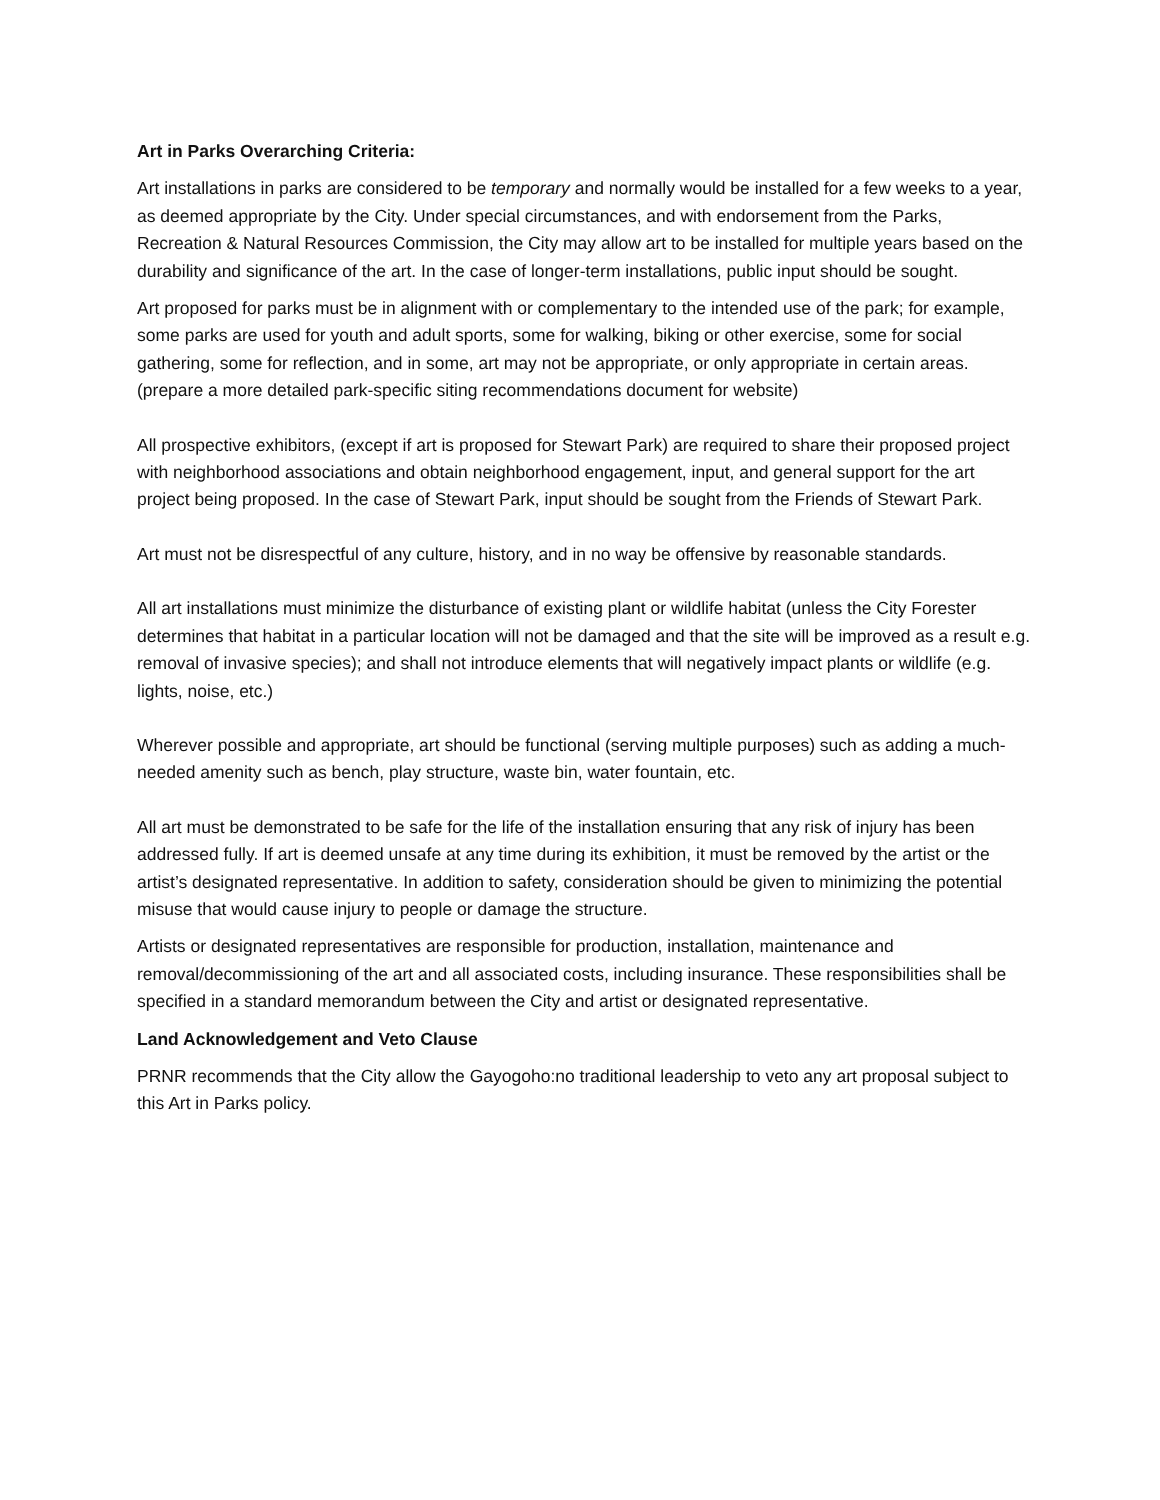Art in Parks Overarching Criteria:
Art installations in parks are considered to be temporary and normally would be installed for a few weeks to a year, as deemed appropriate by the City. Under special circumstances, and with endorsement from the Parks, Recreation & Natural Resources Commission, the City may allow art to be installed for multiple years based on the durability and significance of the art. In the case of longer-term installations, public input should be sought.
Art proposed for parks must be in alignment with or complementary to the intended use of the park; for example, some parks are used for youth and adult sports, some for walking, biking or other exercise, some for social gathering, some for reflection, and in some, art may not be appropriate, or only appropriate in certain areas.
(prepare a more detailed park-specific siting recommendations document for website)
All prospective exhibitors, (except if art is proposed for Stewart Park) are required to share their proposed project with neighborhood associations and obtain neighborhood engagement, input, and general support for the art project being proposed. In the case of Stewart Park, input should be sought from the Friends of Stewart Park.
Art must not be disrespectful of any culture, history, and in no way be offensive by reasonable standards.
All art installations must minimize the disturbance of existing plant or wildlife habitat (unless the City Forester determines that habitat in a particular location will not be damaged and that the site will be improved as a result e.g. removal of invasive species); and shall not introduce elements that will negatively impact plants or wildlife (e.g. lights, noise, etc.)
Wherever possible and appropriate, art should be functional (serving multiple purposes) such as adding a much-needed amenity such as bench, play structure, waste bin, water fountain, etc.
All art must be demonstrated to be safe for the life of the installation ensuring that any risk of injury has been addressed fully. If art is deemed unsafe at any time during its exhibition, it must be removed by the artist or the artist’s designated representative. In addition to safety, consideration should be given to minimizing the potential misuse that would cause injury to people or damage the structure.
Artists or designated representatives are responsible for production, installation, maintenance and removal/decommissioning of the art and all associated costs, including insurance. These responsibilities shall be specified in a standard memorandum between the City and artist or designated representative.
Land Acknowledgement and Veto Clause
PRNR recommends that the City allow the Gayogoho:no traditional leadership to veto any art proposal subject to this Art in Parks policy.